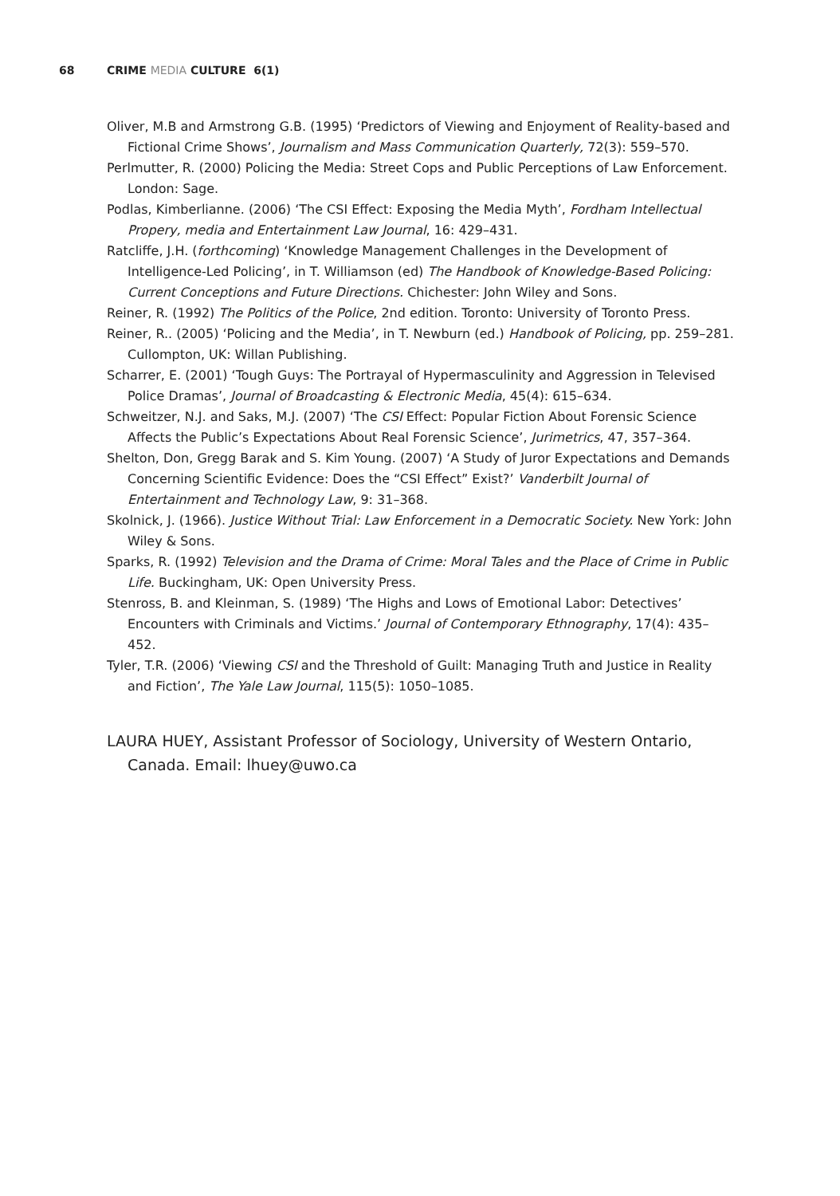68 CRIME MEDIA CULTURE 6(1)
Oliver, M.B and Armstrong G.B. (1995) ‘Predictors of Viewing and Enjoyment of Reality-based and Fictional Crime Shows’, Journalism and Mass Communication Quarterly, 72(3): 559–570.
Perlmutter, R. (2000) Policing the Media: Street Cops and Public Perceptions of Law Enforcement. London: Sage.
Podlas, Kimberlianne. (2006) ‘The CSI Effect: Exposing the Media Myth’, Fordham Intellectual Propery, media and Entertainment Law Journal, 16: 429–431.
Ratcliffe, J.H. (forthcoming) ‘Knowledge Management Challenges in the Development of Intelligence-Led Policing’, in T. Williamson (ed) The Handbook of Knowledge-Based Policing: Current Conceptions and Future Directions. Chichester: John Wiley and Sons.
Reiner, R. (1992) The Politics of the Police, 2nd edition. Toronto: University of Toronto Press.
Reiner, R.. (2005) ‘Policing and the Media’, in T. Newburn (ed.) Handbook of Policing, pp. 259–281. Cullompton, UK: Willan Publishing.
Scharrer, E. (2001) ‘Tough Guys: The Portrayal of Hypermasculinity and Aggression in Televised Police Dramas’, Journal of Broadcasting & Electronic Media, 45(4): 615–634.
Schweitzer, N.J. and Saks, M.J. (2007) ‘The CSI Effect: Popular Fiction About Forensic Science Affects the Public’s Expectations About Real Forensic Science’, Jurimetrics, 47, 357–364.
Shelton, Don, Gregg Barak and S. Kim Young. (2007) ‘A Study of Juror Expectations and Demands Concerning Scientific Evidence: Does the “CSI Effect” Exist?’ Vanderbilt Journal of Entertainment and Technology Law, 9: 31–368.
Skolnick, J. (1966). Justice Without Trial: Law Enforcement in a Democratic Society. New York: John Wiley & Sons.
Sparks, R. (1992) Television and the Drama of Crime: Moral Tales and the Place of Crime in Public Life. Buckingham, UK: Open University Press.
Stenross, B. and Kleinman, S. (1989) ‘The Highs and Lows of Emotional Labor: Detectives’ Encounters with Criminals and Victims.’ Journal of Contemporary Ethnography, 17(4): 435–452.
Tyler, T.R. (2006) ‘Viewing CSI and the Threshold of Guilt: Managing Truth and Justice in Reality and Fiction’, The Yale Law Journal, 115(5): 1050–1085.
LAURA HUEY, Assistant Professor of Sociology, University of Western Ontario, Canada. Email: lhuey@uwo.ca